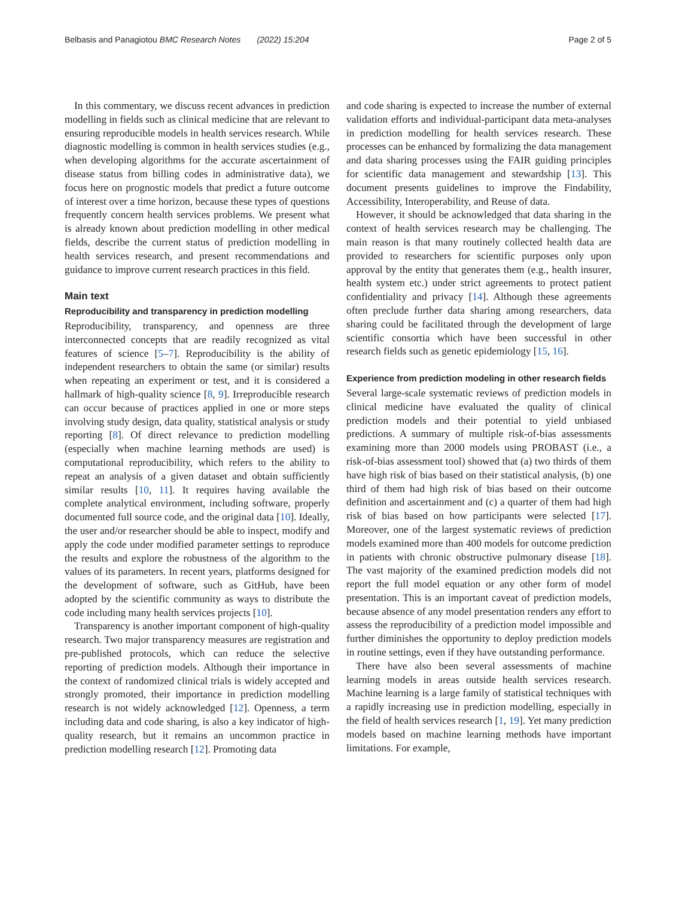Belbasis and Panagiotou BMC Research Notes (2022) 15:204 Page 2 of 5
In this commentary, we discuss recent advances in prediction modelling in fields such as clinical medicine that are relevant to ensuring reproducible models in health services research. While diagnostic modelling is common in health services studies (e.g., when developing algorithms for the accurate ascertainment of disease status from billing codes in administrative data), we focus here on prognostic models that predict a future outcome of interest over a time horizon, because these types of questions frequently concern health services problems. We present what is already known about prediction modelling in other medical fields, describe the current status of prediction modelling in health services research, and present recommendations and guidance to improve current research practices in this field.
Main text
Reproducibility and transparency in prediction modelling
Reproducibility, transparency, and openness are three interconnected concepts that are readily recognized as vital features of science [5–7]. Reproducibility is the ability of independent researchers to obtain the same (or similar) results when repeating an experiment or test, and it is considered a hallmark of high-quality science [8, 9]. Irreproducible research can occur because of practices applied in one or more steps involving study design, data quality, statistical analysis or study reporting [8]. Of direct relevance to prediction modelling (especially when machine learning methods are used) is computational reproducibility, which refers to the ability to repeat an analysis of a given dataset and obtain sufficiently similar results [10, 11]. It requires having available the complete analytical environment, including software, properly documented full source code, and the original data [10]. Ideally, the user and/or researcher should be able to inspect, modify and apply the code under modified parameter settings to reproduce the results and explore the robustness of the algorithm to the values of its parameters. In recent years, platforms designed for the development of software, such as GitHub, have been adopted by the scientific community as ways to distribute the code including many health services projects [10].
Transparency is another important component of high-quality research. Two major transparency measures are registration and pre-published protocols, which can reduce the selective reporting of prediction models. Although their importance in the context of randomized clinical trials is widely accepted and strongly promoted, their importance in prediction modelling research is not widely acknowledged [12]. Openness, a term including data and code sharing, is also a key indicator of high-quality research, but it remains an uncommon practice in prediction modelling research [12]. Promoting data
and code sharing is expected to increase the number of external validation efforts and individual-participant data meta-analyses in prediction modelling for health services research. These processes can be enhanced by formalizing the data management and data sharing processes using the FAIR guiding principles for scientific data management and stewardship [13]. This document presents guidelines to improve the Findability, Accessibility, Interoperability, and Reuse of data.
However, it should be acknowledged that data sharing in the context of health services research may be challenging. The main reason is that many routinely collected health data are provided to researchers for scientific purposes only upon approval by the entity that generates them (e.g., health insurer, health system etc.) under strict agreements to protect patient confidentiality and privacy [14]. Although these agreements often preclude further data sharing among researchers, data sharing could be facilitated through the development of large scientific consortia which have been successful in other research fields such as genetic epidemiology [15, 16].
Experience from prediction modeling in other research fields
Several large-scale systematic reviews of prediction models in clinical medicine have evaluated the quality of clinical prediction models and their potential to yield unbiased predictions. A summary of multiple risk-of-bias assessments examining more than 2000 models using PROBAST (i.e., a risk-of-bias assessment tool) showed that (a) two thirds of them have high risk of bias based on their statistical analysis, (b) one third of them had high risk of bias based on their outcome definition and ascertainment and (c) a quarter of them had high risk of bias based on how participants were selected [17]. Moreover, one of the largest systematic reviews of prediction models examined more than 400 models for outcome prediction in patients with chronic obstructive pulmonary disease [18]. The vast majority of the examined prediction models did not report the full model equation or any other form of model presentation. This is an important caveat of prediction models, because absence of any model presentation renders any effort to assess the reproducibility of a prediction model impossible and further diminishes the opportunity to deploy prediction models in routine settings, even if they have outstanding performance.
There have also been several assessments of machine learning models in areas outside health services research. Machine learning is a large family of statistical techniques with a rapidly increasing use in prediction modelling, especially in the field of health services research [1, 19]. Yet many prediction models based on machine learning methods have important limitations. For example,